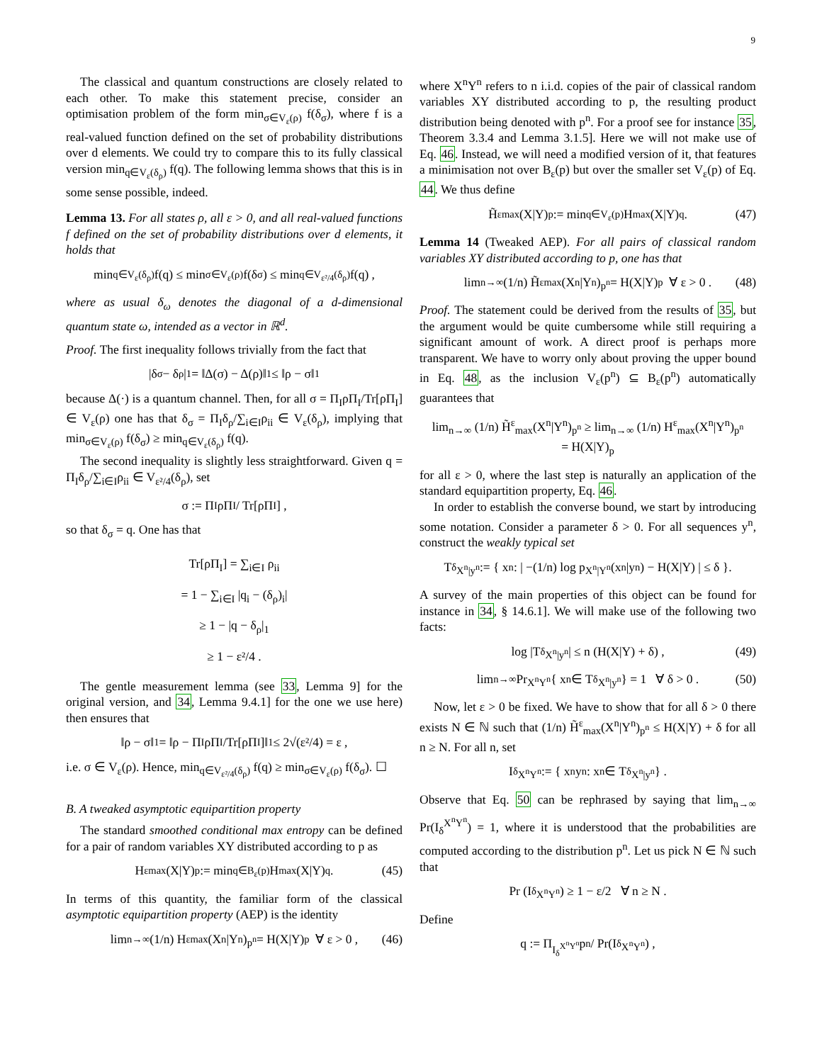9
The classical and quantum constructions are closely related to each other. To make this statement precise, consider an optimisation problem of the form min<sub>σ∈V<sub>ε</sub>(ρ)</sub> f(δ<sub>σ</sub>), where f is a real-valued function defined on the set of probability distributions over d elements. We could try to compare this to its fully classical version min<sub>q∈V<sub>ε</sub>(δ<sub>ρ</sub>)</sub> f(q). The following lemma shows that this is in some sense possible, indeed.
Lemma 13. For all states ρ, all ε > 0, and all real-valued functions f defined on the set of probability distributions over d elements, it holds that
min<sub>q∈V<sub>ε</sub>(δ<sub>ρ</sub>)</sub> f(q) ≤ min<sub>σ∈V<sub>ε</sub>(ρ)</sub> f(δ<sub>σ</sub>) ≤ min<sub>q∈V<sub>ε²/4</sub>(δ<sub>ρ</sub>)</sub> f(q) ,
where as usual δ<sub>ω</sub> denotes the diagonal of a d-dimensional quantum state ω, intended as a vector in ℝ<sup>d</sup>.
Proof. The first inequality follows trivially from the fact that
|δ<sub>σ</sub> − δ<sub>ρ</sub>|<sub>1</sub> = ‖Δ(σ) − Δ(ρ)‖<sub>1</sub> ≤ ‖ρ − σ‖<sub>1</sub>
because Δ(·) is a quantum channel. Then, for all σ = Π<sub>I</sub>ρΠ<sub>I</sub>/Tr[ρΠ<sub>I</sub>] ∈ V<sub>ε</sub>(ρ) one has that δ<sub>σ</sub> = Π<sub>I</sub>δ<sub>ρ</sub>/∑<sub>i∈I</sub>ρ<sub>ii</sub> ∈ V<sub>ε</sub>(δ<sub>ρ</sub>), implying that min<sub>σ∈V<sub>ε</sub>(ρ)</sub> f(δ<sub>σ</sub>) ≥ min<sub>q∈V<sub>ε</sub>(δ<sub>ρ</sub>)</sub> f(q).
The second inequality is slightly less straightforward. Given q = Π<sub>I</sub>δ<sub>ρ</sub>/∑<sub>i∈I</sub>ρ<sub>ii</sub> ∈ V<sub>ε²/4</sub>(δ<sub>ρ</sub>), set
σ := Π<sub>I</sub>ρΠ<sub>I</sub> / Tr[ρΠ<sub>I</sub>] ,
so that δ<sub>σ</sub> = q. One has that
Tr[ρΠ<sub>I</sub>] = ∑<sub>i∈I</sub> ρ<sub>ii</sub>
= 1 − ∑<sub>i∈I</sub> |q<sub>i</sub> − (δ<sub>ρ</sub>)<sub>i</sub>|
≥ 1 − |q − δ<sub>ρ</sub>|<sub>1</sub>
≥ 1 − ε²/4 .
The gentle measurement lemma (see 33, Lemma 9] for the original version, and 34, Lemma 9.4.1] for the one we use here) then ensures that
‖ρ − σ‖<sub>1</sub> = ‖ρ − Π<sub>I</sub>ρΠ<sub>I</sub>/Tr[ρΠ<sub>I</sub>]‖<sub>1</sub> ≤ 2√(ε²/4) = ε ,
i.e. σ ∈ V<sub>ε</sub>(ρ). Hence, min<sub>q∈V<sub>ε²/4</sub>(δ<sub>ρ</sub>)</sub> f(q) ≥ min<sub>σ∈V<sub>ε</sub>(ρ)</sub> f(δ<sub>σ</sub>). ☐
B. A tweaked asymptotic equipartition property
The standard smoothed conditional max entropy can be defined for a pair of random variables XY distributed according to p as
H<sup>ε</sup><sub>max</sub>(X|Y)<sub>p</sub> := min<sub>q∈B<sub>ε</sub>(p)</sub> H<sub>max</sub>(X|Y)<sub>q</sub> . (45)
In terms of this quantity, the familiar form of the classical asymptotic equipartition property (AEP) is the identity
lim<sub>n→∞</sub> (1/n) H<sup>ε</sup><sub>max</sub>(X<sup>n</sup>|Y<sup>n</sup>)<sub>p<sup>n</sup></sub> = H(X|Y)<sub>p</sub> ∀ ε > 0 , (46)
where X<sup>n</sup>Y<sup>n</sup> refers to n i.i.d. copies of the pair of classical random variables XY distributed according to p, the resulting product distribution being denoted with p<sup>n</sup>. For a proof see for instance 35, Theorem 3.3.4 and Lemma 3.1.5]. Here we will not make use of Eq. 46. Instead, we will need a modified version of it, that features a minimisation not over B<sub>ε</sub>(p) but over the smaller set V<sub>ε</sub>(p) of Eq. 44. We thus define
H̃<sup>ε</sup><sub>max</sub>(X|Y)<sub>p</sub> := min<sub>q∈V<sub>ε</sub>(p)</sub> H<sub>max</sub>(X|Y)<sub>q</sub> . (47)
Lemma 14 (Tweaked AEP). For all pairs of classical random variables XY distributed according to p, one has that
lim<sub>n→∞</sub> (1/n) H̃<sup>ε</sup><sub>max</sub>(X<sup>n</sup>|Y<sup>n</sup>)<sub>p<sup>n</sup></sub> = H(X|Y)<sub>p</sub> ∀ ε > 0 . (48)
Proof. The statement could be derived from the results of 35, but the argument would be quite cumbersome while still requiring a significant amount of work. A direct proof is perhaps more transparent. We have to worry only about proving the upper bound in Eq. 48, as the inclusion V<sub>ε</sub>(p<sup>n</sup>) ⊆ B<sub>ε</sub>(p<sup>n</sup>) automatically guarantees that
lim<sub>n→∞</sub> (1/n) H̃<sup>ε</sup><sub>max</sub>(X<sup>n</sup>|Y<sup>n</sup>)<sub>p<sup>n</sup></sub> ≥ lim<sub>n→∞</sub> (1/n) H<sup>ε</sup><sub>max</sub>(X<sup>n</sup>|Y<sup>n</sup>)<sub>p<sup>n</sup></sub>
= H(X|Y)<sub>p</sub>
for all ε > 0, where the last step is naturally an application of the standard equipartition property, Eq. 46.
In order to establish the converse bound, we start by introducing some notation. Consider a parameter δ > 0. For all sequences y<sup>n</sup>, construct the weakly typical set
T<sub>δ</sub><sup>X<sup>n</sup>|y<sup>n</sup></sup> := { x<sup>n</sup> : | −(1/n) log p<sub>X<sup>n</sup>|Y<sup>n</sup></sub>(x<sup>n</sup>|y<sup>n</sup>) − H(X|Y) | ≤ δ }.
A survey of the main properties of this object can be found for instance in 34, § 14.6.1]. We will make use of the following two facts:
log |T<sub>δ</sub><sup>X<sup>n</sup>|y<sup>n</sup></sup>| ≤ n (H(X|Y) + δ) , (49)
lim<sub>n→∞</sub> Pr<sub>X<sup>n</sup>Y<sup>n</sup></sub> { x<sup>n</sup> ∈ T<sub>δ</sub><sup>X<sup>n</sup>|y<sup>n</sup></sup> } = 1 ∀ δ > 0 . (50)
Now, let ε > 0 be fixed. We have to show that for all δ > 0 there exists N ∈ ℕ such that (1/n) H̃<sup>ε</sup><sub>max</sub>(X<sup>n</sup>|Y<sup>n</sup>)<sub>p<sup>n</sup></sub> ≤ H(X|Y) + δ for all n ≥ N. For all n, set
I<sub>δ</sub><sup>X<sup>n</sup>Y<sup>n</sup></sup> := { x<sup>n</sup>y<sup>n</sup> : x<sup>n</sup> ∈ T<sub>δ</sub><sup>X<sup>n</sup>|y<sup>n</sup></sup> } .
Observe that Eq. 50 can be rephrased by saying that lim<sub>n→∞</sub> Pr(I<sub>δ</sub><sup>X<sup>n</sup>Y<sup>n</sup></sup>) = 1, where it is understood that the probabilities are computed according to the distribution p<sup>n</sup>. Let us pick N ∈ ℕ such that
Pr (I<sub>δ</sub><sup>X<sup>n</sup>Y<sup>n</sup></sup>) ≥ 1 − ε/2 ∀ n ≥ N .
Define
q := Π<sub>I<sub>δ</sub><sup>X<sup>n</sup>Y<sup>n</sup></sup></sub> p<sup>n</sup> / Pr(I<sub>δ</sub><sup>X<sup>n</sup>Y<sup>n</sup></sup>) ,